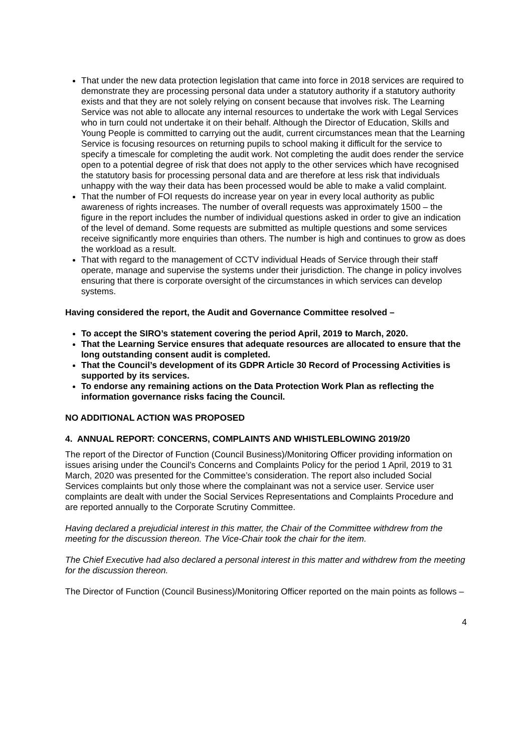That under the new data protection legislation that came into force in 2018 services are required to demonstrate they are processing personal data under a statutory authority if a statutory authority exists and that they are not solely relying on consent because that involves risk. The Learning Service was not able to allocate any internal resources to undertake the work with Legal Services who in turn could not undertake it on their behalf. Although the Director of Education, Skills and Young People is committed to carrying out the audit, current circumstances mean that the Learning Service is focusing resources on returning pupils to school making it difficult for the service to specify a timescale for completing the audit work. Not completing the audit does render the service open to a potential degree of risk that does not apply to the other services which have recognised the statutory basis for processing personal data and are therefore at less risk that individuals unhappy with the way their data has been processed would be able to make a valid complaint.
That the number of FOI requests do increase year on year in every local authority as public awareness of rights increases. The number of overall requests was approximately 1500 – the figure in the report includes the number of individual questions asked in order to give an indication of the level of demand. Some requests are submitted as multiple questions and some services receive significantly more enquiries than others. The number is high and continues to grow as does the workload as a result.
That with regard to the management of CCTV individual Heads of Service through their staff operate, manage and supervise the systems under their jurisdiction. The change in policy involves ensuring that there is corporate oversight of the circumstances in which services can develop systems.
Having considered the report, the Audit and Governance Committee resolved –
To accept the SIRO’s statement covering the period April, 2019 to March, 2020.
That the Learning Service ensures that adequate resources are allocated to ensure that the long outstanding consent audit is completed.
That the Council’s development of its GDPR Article 30 Record of Processing Activities is supported by its services.
To endorse any remaining actions on the Data Protection Work Plan as reflecting the information governance risks facing the Council.
NO ADDITIONAL ACTION WAS PROPOSED
4. ANNUAL REPORT: CONCERNS, COMPLAINTS AND WHISTLEBLOWING 2019/20
The report of the Director of Function (Council Business)/Monitoring Officer providing information on issues arising under the Council’s Concerns and Complaints Policy for the period 1 April, 2019 to 31 March, 2020 was presented for the Committee’s consideration. The report also included Social Services complaints but only those where the complainant was not a service user. Service user complaints are dealt with under the Social Services Representations and Complaints Procedure and are reported annually to the Corporate Scrutiny Committee.
Having declared a prejudicial interest in this matter, the Chair of the Committee withdrew from the meeting for the discussion thereon. The Vice-Chair took the chair for the item.
The Chief Executive had also declared a personal interest in this matter and withdrew from the meeting for the discussion thereon.
The Director of Function (Council Business)/Monitoring Officer reported on the main points as follows –
4